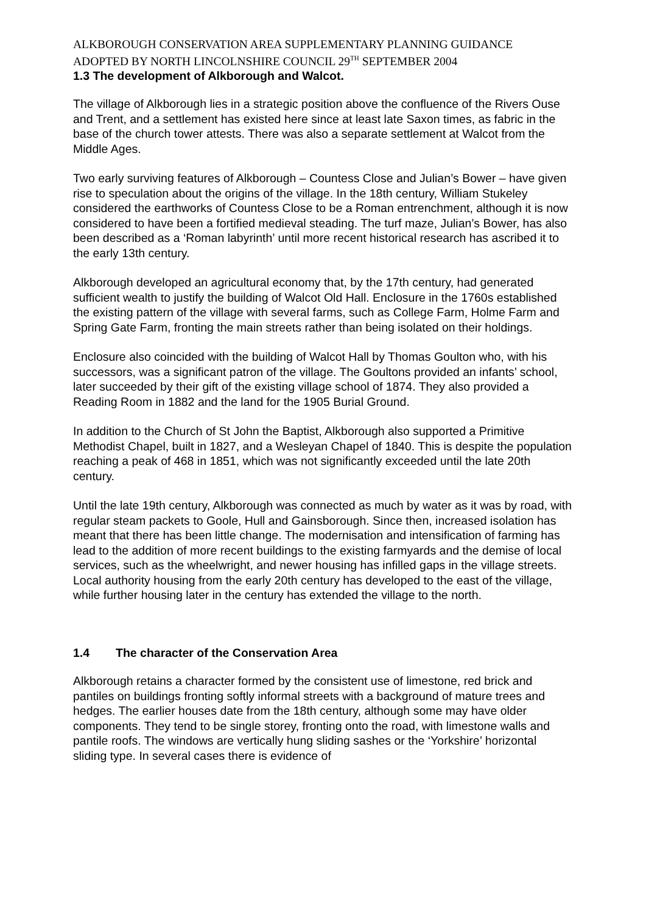ALKBOROUGH CONSERVATION AREA SUPPLEMENTARY PLANNING GUIDANCE
ADOPTED BY NORTH LINCOLNSHIRE COUNCIL 29<sup>TH</sup> SEPTEMBER 2004
1.3 The development of Alkborough and Walcot.
The village of Alkborough lies in a strategic position above the confluence of the Rivers Ouse and Trent, and a settlement has existed here since at least late Saxon times, as fabric in the base of the church tower attests. There was also a separate settlement at Walcot from the Middle Ages.
Two early surviving features of Alkborough – Countess Close and Julian’s Bower – have given rise to speculation about the origins of the village. In the 18th century, William Stukeley considered the earthworks of Countess Close to be a Roman entrenchment, although it is now considered to have been a fortified medieval steading. The turf maze, Julian’s Bower, has also been described as a ‘Roman labyrinth’ until more recent historical research has ascribed it to the early 13th century.
Alkborough developed an agricultural economy that, by the 17th century, had generated sufficient wealth to justify the building of Walcot Old Hall. Enclosure in the 1760s established the existing pattern of the village with several farms, such as College Farm, Holme Farm and Spring Gate Farm, fronting the main streets rather than being isolated on their holdings.
Enclosure also coincided with the building of Walcot Hall by Thomas Goulton who, with his successors, was a significant patron of the village. The Goultons provided an infants’ school, later succeeded by their gift of the existing village school of 1874. They also provided a Reading Room in 1882 and the land for the 1905 Burial Ground.
In addition to the Church of St John the Baptist, Alkborough also supported a Primitive Methodist Chapel, built in 1827, and a Wesleyan Chapel of 1840. This is despite the population reaching a peak of 468 in 1851, which was not significantly exceeded until the late 20th century.
Until the late 19th century, Alkborough was connected as much by water as it was by road, with regular steam packets to Goole, Hull and Gainsborough. Since then, increased isolation has meant that there has been little change. The modernisation and intensification of farming has lead to the addition of more recent buildings to the existing farmyards and the demise of local services, such as the wheelwright, and newer housing has infilled gaps in the village streets. Local authority housing from the early 20th century has developed to the east of the village, while further housing later in the century has extended the village to the north.
1.4 The character of the Conservation Area
Alkborough retains a character formed by the consistent use of limestone, red brick and pantiles on buildings fronting softly informal streets with a background of mature trees and hedges. The earlier houses date from the 18th century, although some may have older components. They tend to be single storey, fronting onto the road, with limestone walls and pantile roofs. The windows are vertically hung sliding sashes or the ‘Yorkshire’ horizontal sliding type. In several cases there is evidence of